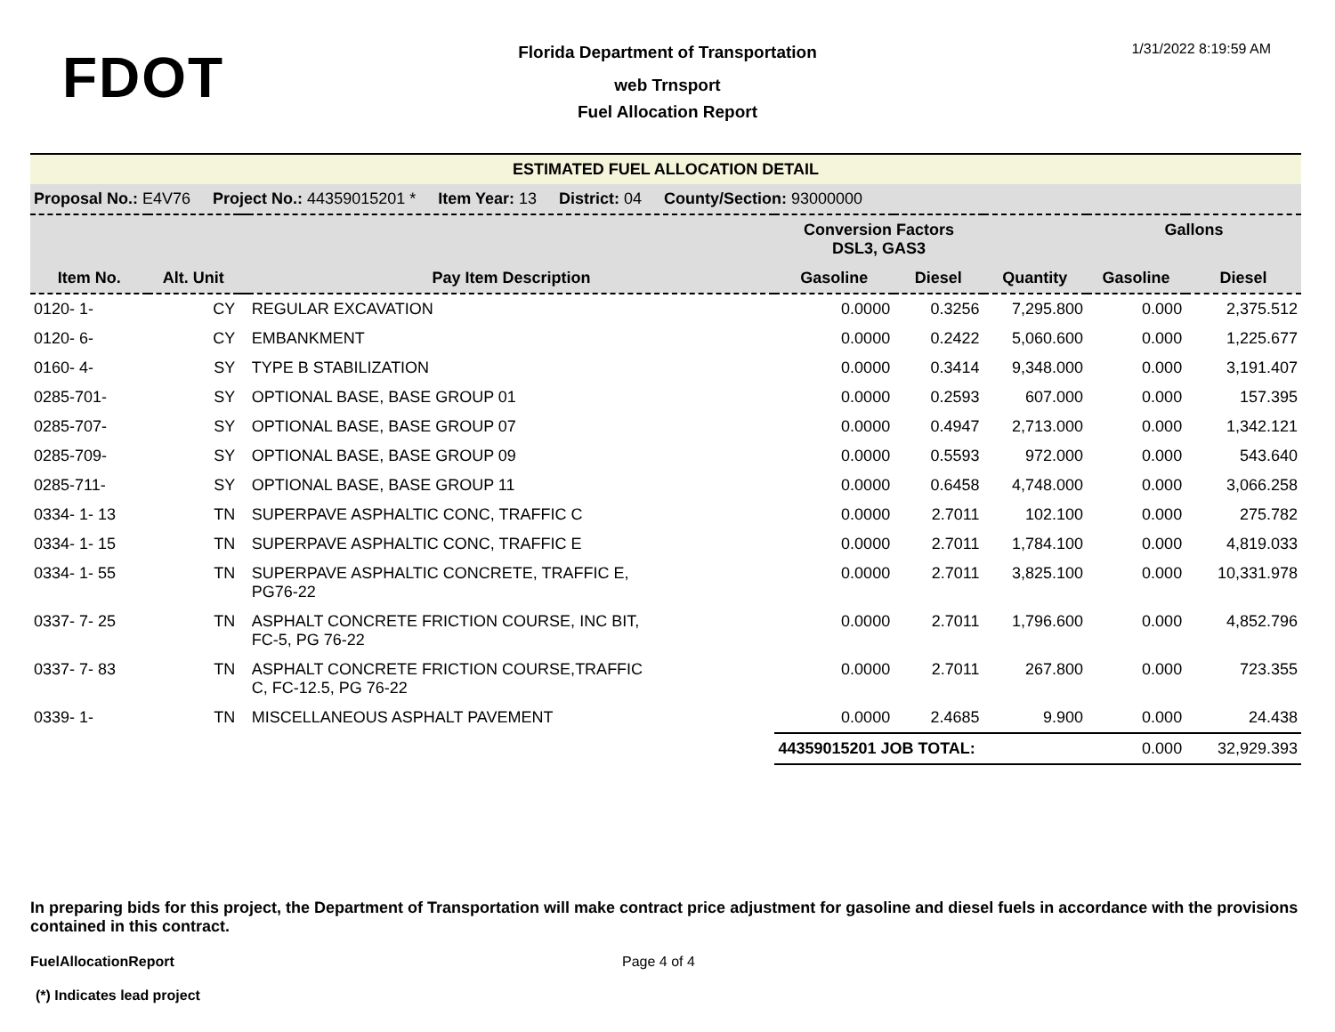FDOT
Florida Department of Transportation
web Trnsport
Fuel Allocation Report
1/31/2022 8:19:59 AM
| ESTIMATED FUEL ALLOCATION DETAIL | | | | | | | | |
| Proposal No.: E4V76 Project No.: 44359015201 * Item Year: 13 District: 04 County/Section: 93000000 | | | | | | | | |
| | | | | Conversion Factors DSL3, GAS3 | | | Gallons | |
| Item No. | Alt. Unit | | Pay Item Description | Gasoline | Diesel | Quantity | Gasoline | Diesel |
| 0120- 1- | CY | | REGULAR EXCAVATION | 0.0000 | 0.3256 | 7,295.800 | 0.000 | 2,375.512 |
| 0120- 6- | CY | | EMBANKMENT | 0.0000 | 0.2422 | 5,060.600 | 0.000 | 1,225.677 |
| 0160- 4- | SY | | TYPE B STABILIZATION | 0.0000 | 0.3414 | 9,348.000 | 0.000 | 3,191.407 |
| 0285-701- | SY | | OPTIONAL BASE, BASE GROUP 01 | 0.0000 | 0.2593 | 607.000 | 0.000 | 157.395 |
| 0285-707- | SY | | OPTIONAL BASE, BASE GROUP 07 | 0.0000 | 0.4947 | 2,713.000 | 0.000 | 1,342.121 |
| 0285-709- | SY | | OPTIONAL BASE, BASE GROUP 09 | 0.0000 | 0.5593 | 972.000 | 0.000 | 543.640 |
| 0285-711- | SY | | OPTIONAL BASE, BASE GROUP 11 | 0.0000 | 0.6458 | 4,748.000 | 0.000 | 3,066.258 |
| 0334- 1- 13 | TN | | SUPERPAVE ASPHALTIC CONC, TRAFFIC C | 0.0000 | 2.7011 | 102.100 | 0.000 | 275.782 |
| 0334- 1- 15 | TN | | SUPERPAVE ASPHALTIC CONC, TRAFFIC E | 0.0000 | 2.7011 | 1,784.100 | 0.000 | 4,819.033 |
| 0334- 1- 55 | TN | | SUPERPAVE ASPHALTIC CONCRETE, TRAFFIC E, PG76-22 | 0.0000 | 2.7011 | 3,825.100 | 0.000 | 10,331.978 |
| 0337- 7- 25 | TN | | ASPHALT CONCRETE FRICTION COURSE, INC BIT, FC-5, PG 76-22 | 0.0000 | 2.7011 | 1,796.600 | 0.000 | 4,852.796 |
| 0337- 7- 83 | TN | | ASPHALT CONCRETE FRICTION COURSE,TRAFFIC C, FC-12.5, PG 76-22 | 0.0000 | 2.7011 | 267.800 | 0.000 | 723.355 |
| 0339- 1- | TN | | MISCELLANEOUS ASPHALT PAVEMENT | 0.0000 | 2.4685 | 9.900 | 0.000 | 24.438 |
| | | | | 44359015201 JOB TOTAL: | | | 0.000 | 32,929.393 |
In preparing bids for this project, the Department of Transportation will make contract price adjustment for gasoline and diesel fuels in accordance with the provisions contained in this contract.
FuelAllocationReport Page 4 of 4
(*) Indicates lead project